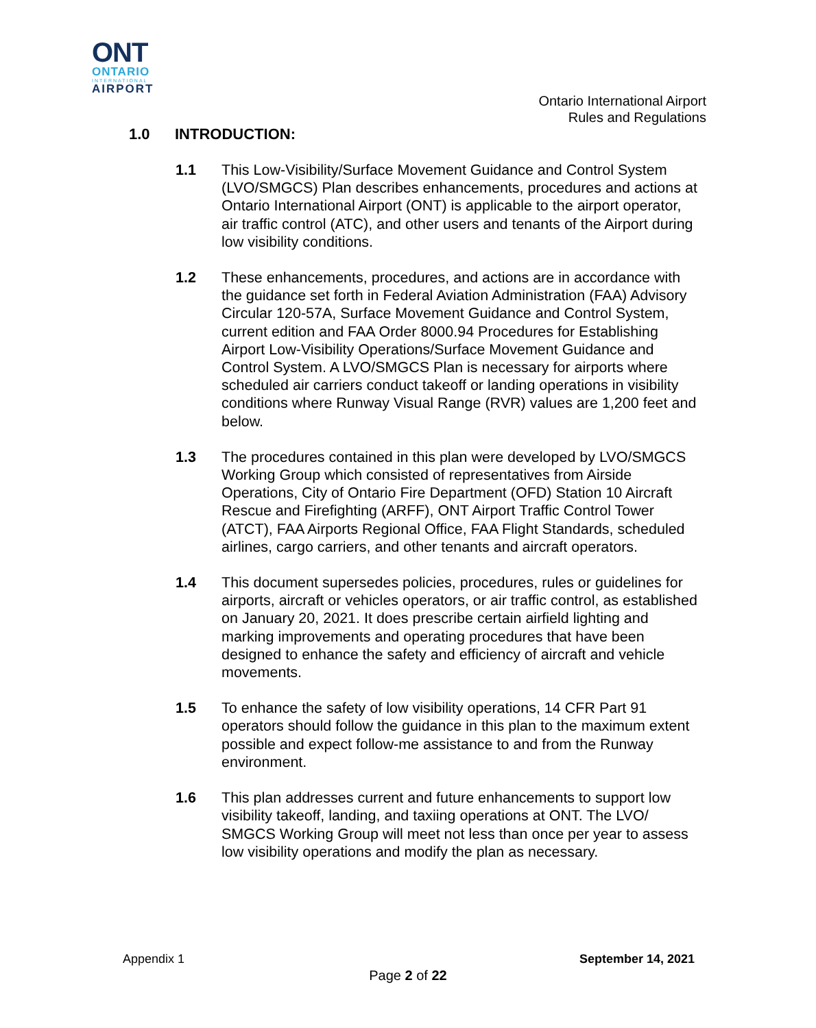ONT
ONTARIO
INTERNATIONAL
AIRPORT
Ontario International Airport
Rules and Regulations
1.0 INTRODUCTION:
1.1 This Low-Visibility/Surface Movement Guidance and Control System (LVO/SMGCS) Plan describes enhancements, procedures and actions at Ontario International Airport (ONT) is applicable to the airport operator, air traffic control (ATC), and other users and tenants of the Airport during low visibility conditions.
1.2 These enhancements, procedures, and actions are in accordance with the guidance set forth in Federal Aviation Administration (FAA) Advisory Circular 120-57A, Surface Movement Guidance and Control System, current edition and FAA Order 8000.94 Procedures for Establishing Airport Low-Visibility Operations/Surface Movement Guidance and Control System. A LVO/SMGCS Plan is necessary for airports where scheduled air carriers conduct takeoff or landing operations in visibility conditions where Runway Visual Range (RVR) values are 1,200 feet and below.
1.3 The procedures contained in this plan were developed by LVO/SMGCS Working Group which consisted of representatives from Airside Operations, City of Ontario Fire Department (OFD) Station 10 Aircraft Rescue and Firefighting (ARFF), ONT Airport Traffic Control Tower (ATCT), FAA Airports Regional Office, FAA Flight Standards, scheduled airlines, cargo carriers, and other tenants and aircraft operators.
1.4 This document supersedes policies, procedures, rules or guidelines for airports, aircraft or vehicles operators, or air traffic control, as established on January 20, 2021. It does prescribe certain airfield lighting and marking improvements and operating procedures that have been designed to enhance the safety and efficiency of aircraft and vehicle movements.
1.5 To enhance the safety of low visibility operations, 14 CFR Part 91 operators should follow the guidance in this plan to the maximum extent possible and expect follow-me assistance to and from the Runway environment.
1.6 This plan addresses current and future enhancements to support low visibility takeoff, landing, and taxiing operations at ONT. The LVO/ SMGCS Working Group will meet not less than once per year to assess low visibility operations and modify the plan as necessary.
Appendix 1 September 14, 2021
Page 2 of 22